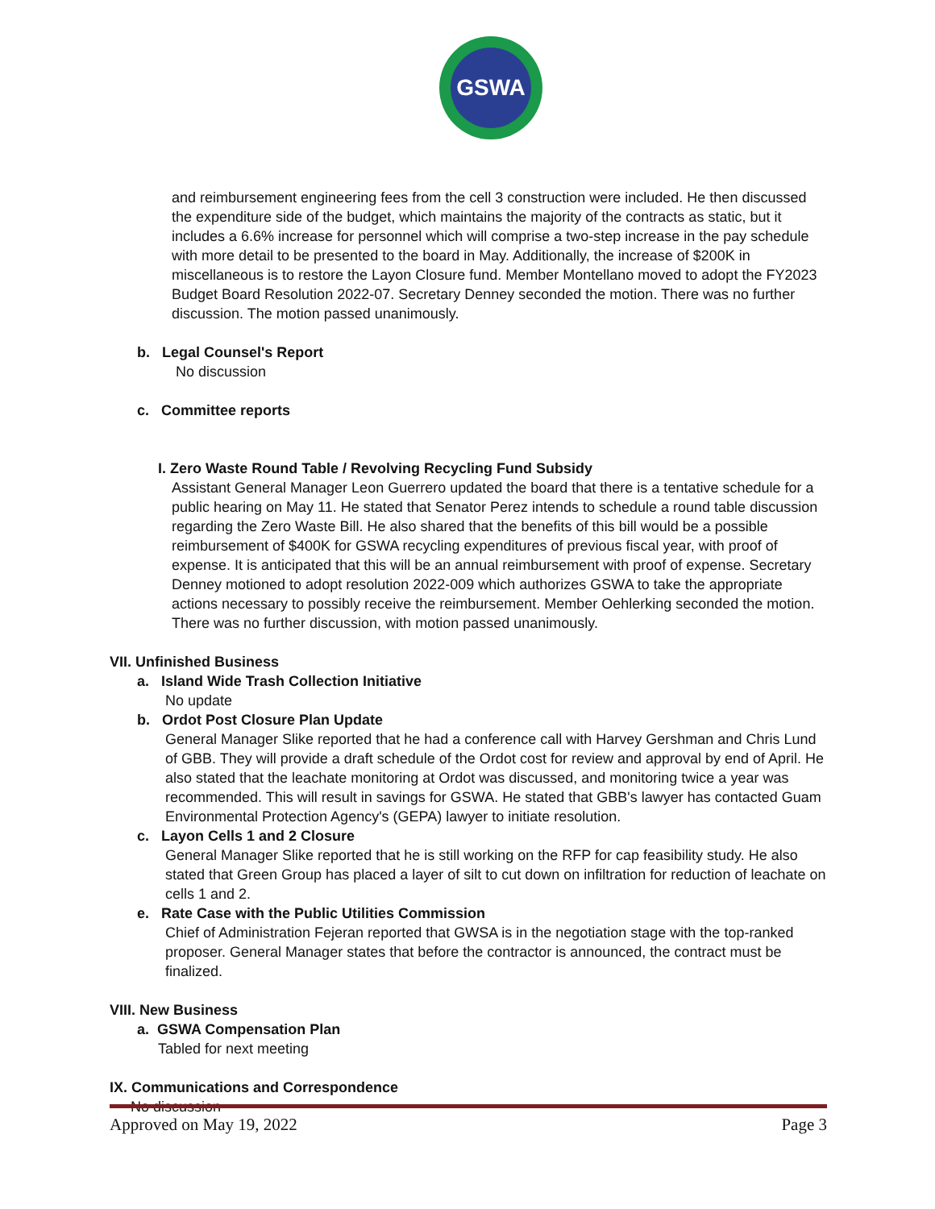GSWA
and reimbursement engineering fees from the cell 3 construction were included. He then discussed the expenditure side of the budget, which maintains the majority of the contracts as static, but it includes a 6.6% increase for personnel which will comprise a two-step increase in the pay schedule with more detail to be presented to the board in May. Additionally, the increase of $200K in miscellaneous is to restore the Layon Closure fund. Member Montellano moved to adopt the FY2023 Budget Board Resolution 2022-07. Secretary Denney seconded the motion. There was no further discussion. The motion passed unanimously.
b. Legal Counsel's Report
No discussion
c. Committee reports
I. Zero Waste Round Table / Revolving Recycling Fund Subsidy
Assistant General Manager Leon Guerrero updated the board that there is a tentative schedule for a public hearing on May 11. He stated that Senator Perez intends to schedule a round table discussion regarding the Zero Waste Bill. He also shared that the benefits of this bill would be a possible reimbursement of $400K for GSWA recycling expenditures of previous fiscal year, with proof of expense. It is anticipated that this will be an annual reimbursement with proof of expense. Secretary Denney motioned to adopt resolution 2022-009 which authorizes GSWA to take the appropriate actions necessary to possibly receive the reimbursement. Member Oehlerking seconded the motion. There was no further discussion, with motion passed unanimously.
VII. Unfinished Business
a. Island Wide Trash Collection Initiative
No update
b. Ordot Post Closure Plan Update
General Manager Slike reported that he had a conference call with Harvey Gershman and Chris Lund of GBB. They will provide a draft schedule of the Ordot cost for review and approval by end of April. He also stated that the leachate monitoring at Ordot was discussed, and monitoring twice a year was recommended. This will result in savings for GSWA. He stated that GBB's lawyer has contacted Guam Environmental Protection Agency's (GEPA) lawyer to initiate resolution.
c. Layon Cells 1 and 2 Closure
General Manager Slike reported that he is still working on the RFP for cap feasibility study. He also stated that Green Group has placed a layer of silt to cut down on infiltration for reduction of leachate on cells 1 and 2.
e. Rate Case with the Public Utilities Commission
Chief of Administration Fejeran reported that GWSA is in the negotiation stage with the top-ranked proposer. General Manager states that before the contractor is announced, the contract must be finalized.
VIII. New Business
a. GSWA Compensation Plan
Tabled for next meeting
IX. Communications and Correspondence
No discussion
Approved on May 19, 2022 Page 3